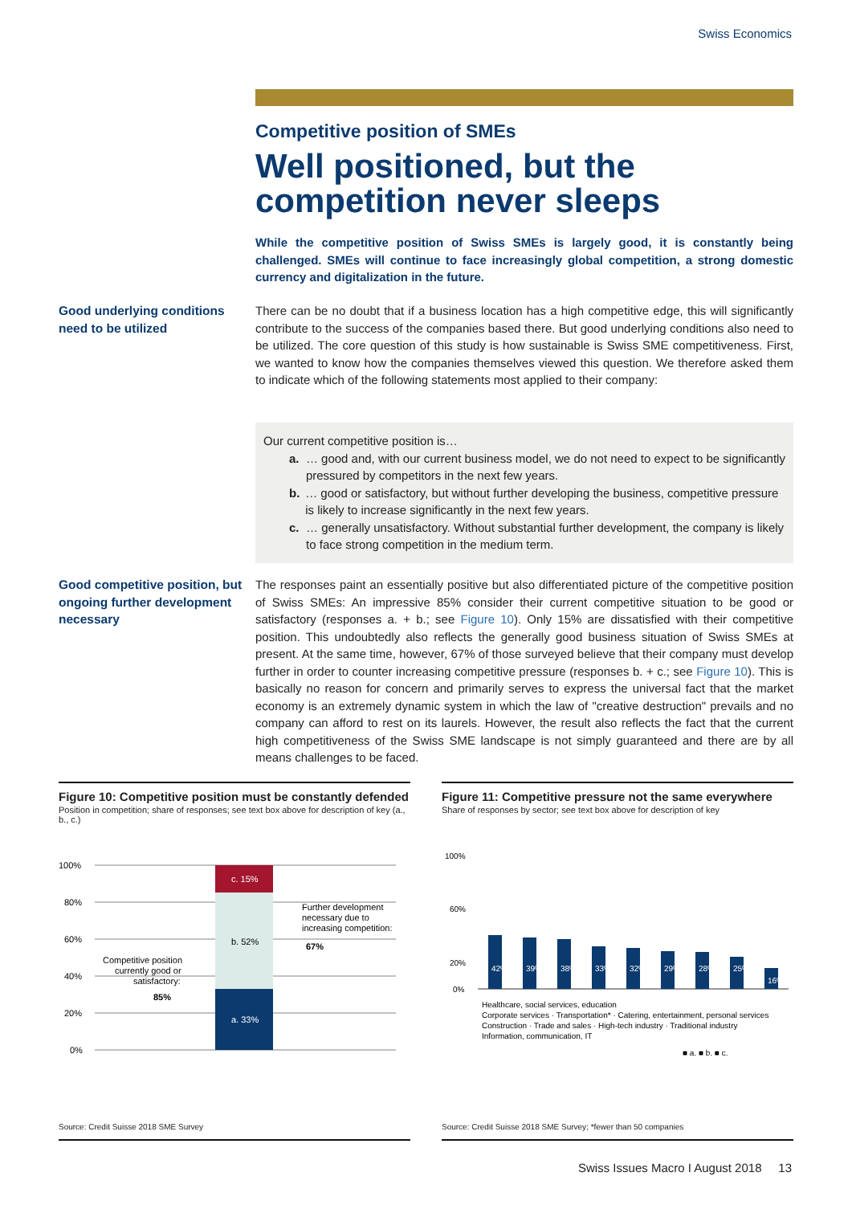Swiss Economics
Competitive position of SMEs
Well positioned, but the competition never sleeps
While the competitive position of Swiss SMEs is largely good, it is constantly being challenged. SMEs will continue to face increasingly global competition, a strong domestic currency and digitalization in the future.
Good underlying conditions need to be utilized
There can be no doubt that if a business location has a high competitive edge, this will significantly contribute to the success of the companies based there. But good underlying conditions also need to be utilized. The core question of this study is how sustainable is Swiss SME competitiveness. First, we wanted to know how the companies themselves viewed this question. We therefore asked them to indicate which of the following statements most applied to their company:
Our current competitive position is…
a. … good and, with our current business model, we do not need to expect to be significantly pressured by competitors in the next few years.
b. … good or satisfactory, but without further developing the business, competitive pressure is likely to increase significantly in the next few years.
c. … generally unsatisfactory. Without substantial further development, the company is likely to face strong competition in the medium term.
Good competitive position, but ongoing further development necessary
The responses paint an essentially positive but also differentiated picture of the competitive position of Swiss SMEs: An impressive 85% consider their current competitive situation to be good or satisfactory (responses a. + b.; see Figure 10). Only 15% are dissatisfied with their competitive position. This undoubtedly also reflects the generally good business situation of Swiss SMEs at present. At the same time, however, 67% of those surveyed believe that their company must develop further in order to counter increasing competitive pressure (responses b. + c.; see Figure 10). This is basically no reason for concern and primarily serves to express the universal fact that the market economy is an extremely dynamic system in which the law of "creative destruction" prevails and no company can afford to rest on its laurels. However, the result also reflects the fact that the current high competitiveness of the Swiss SME landscape is not simply guaranteed and there are by all means challenges to be faced.
Figure 10: Competitive position must be constantly defended
Position in competition; share of responses; see text box above for description of key (a., b., c.)
100%
80%
60%
40%
20%
0%
a. 33%
b. 52%
c. 15%
Competitive position
currently good or
satisfactory:
85%
Further development
necessary due to
increasing competition:
67%
Source: Credit Suisse 2018 SME Survey
Figure 11: Competitive pressure not the same everywhere
Share of responses by sector; see text box above for description of key
100%
60%
20%
0%
42%
39%
38%
33%
32%
29%
28%
25%
16%
Healthcare, social services, education
Corporate services · Transportation* · Catering, entertainment, personal services
Construction · Trade and sales · High-tech industry · Traditional industry
Information, communication, IT
■ a. ■ b. ■ c.
Source: Credit Suisse 2018 SME Survey; *fewer than 50 companies
Swiss Issues Macro I August 2018 13